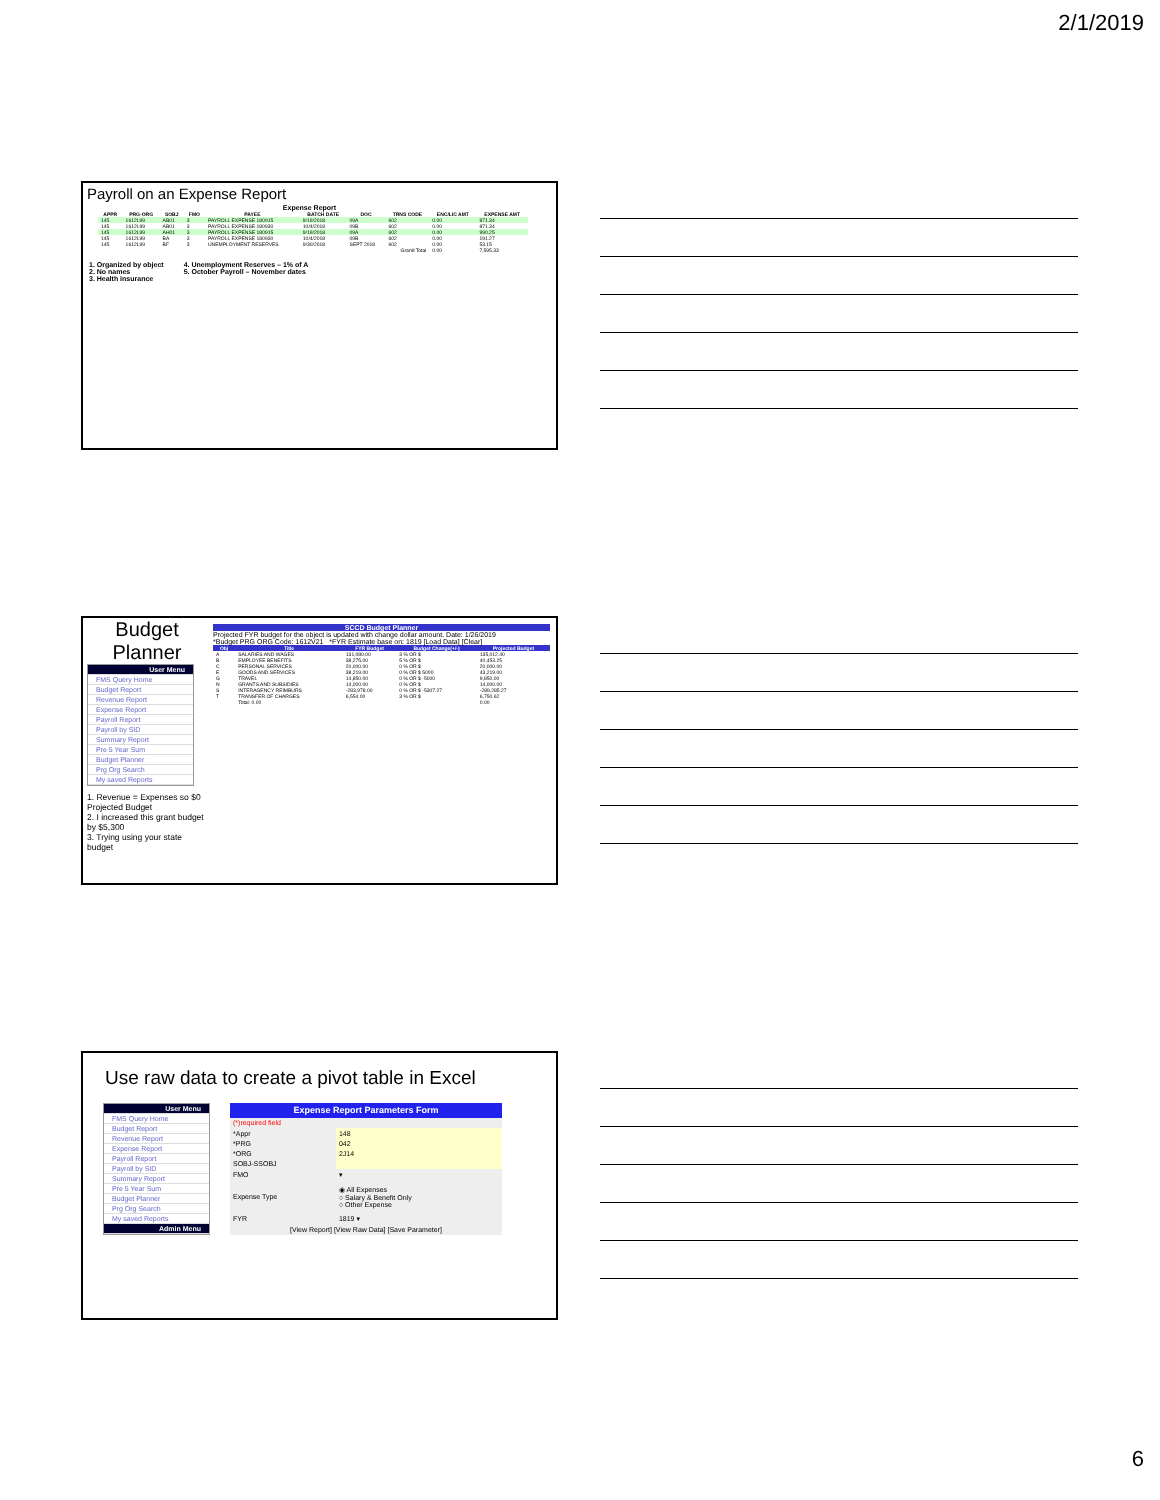2/1/2019
Payroll on an Expense Report
Expense Report
| APPR | PRG-ORG | SOBJ | FMO | PAYEE | BATCH DATE | DOC | TRNS CODE | ENC/LIC AMT | EXPENSE AMT |
| --- | --- | --- | --- | --- | --- | --- | --- | --- | --- |
| 145 | 1612L99 | AB01 | 3 | PAYROLL EXPENSE 180915 | 9/19/2018 | 09A | 602 | 0.00 | 871.34 |
| 145 | 1612L99 | AB01 | 3 | PAYROLL EXPENSE 180930 | 10/4/2018 | 09B | 602 | 0.00 | 871.34 |
| 145 | 1612L99 | AH01 | 3 | PAYROLL EXPENSE 180915 | 9/19/2018 | 09A | 602 | 0.00 | 990.25 |
| 145 | 1612L99 | BA | 3 | PAYROLL EXPENSE 180930 | 10/4/2018 | 09B | 602 | 0.00 | 191.27 |
| 145 | 1612L99 | BF | 3 | UNEMPLOYMENT RESERVES | 9/30/2018 | SEPT 2018 | 602 | 0.00 | 53.15 |
| Grand Total | | | | | | | | 0.00 | 7,595.33 |
1. Organized by object
2. No names
3. Health insurance
4. Unemployment Reserves – 1% of A
5. October Payroll – November dates
Budget
Planner
User Menu
FMS Query Home
Budget Report
Revenue Report
Expense Report
Payroll Report
Payroll by SID
Summary Report
Pre 5 Year Sum
Budget Planner
Prg Org Search
My saved Reports
1. Revenue = Expenses so $0 Projected Budget
2. I increased this grant budget by $5,300
3. Trying using your state budget
SCCD Budget Planner
Projected FYR budget for the object is updated with change dollar amount. Date: 1/26/2019
*Budget PRG ORG Code: 1612V21 *FYR Estimate base on: 1819 [Load Data] [Clear]
| Obj | Title | FYR Budget | Budget Change(+/-) | Projected Budget |
| --- | --- | --- | --- | --- |
| A | SALARIES AND WAGES | 131,080.00 | 3 % OR $ | 135,012.40 |
| B | EMPLOYEE BENEFITS | 38,275.00 | 5 % OR $ | 40,453.25 |
| C | PERSONAL SERVICES | 20,000.00 | 0 % OR $ | 20,000.00 |
| E | GOODS AND SERVICES | 38,219.00 | 0 % OR $ 5000 | 43,219.00 |
| G | TRAVEL | 14,850.00 | 0 % OR $ -5000 | 9,850.00 |
| N | GRANTS AND SUBSIDIES | 14,000.00 | 0 % OR $ | 14,000.00 |
| S | INTERAGENCY REIMBURS | -283,978.00 | 0 % OR $ -5307.27 | -289,285.27 |
| T | TRANSFER OF CHARGES | 6,554.00 | 3 % OR $ | 6,750.62 |
| | Total: 0.00 | | | 0.00 |
Use raw data to create a pivot table in Excel
User Menu
FMS Query Home
Budget Report
Revenue Report
Expense Report
Payroll Report
Payroll by SID
Summary Report
Pre 5 Year Sum
Budget Planner
Prg Org Search
My saved Reports
Admin Menu
| Expense Report Parameters Form | |
| --- | --- |
| (*)required field | |
| *Appr | 148 |
| *PRG | 042 |
| *ORG | 2J14 |
| SOBJ-SSOBJ | |
| FMO | ▾ |
| Expense Type | ◉ All Expenses ○ Salary & Benefit Only ○ Other Expense |
| FYR | 1819 ▾ |
| [View Report] [View Raw Data] [Save Parameter] | |
6